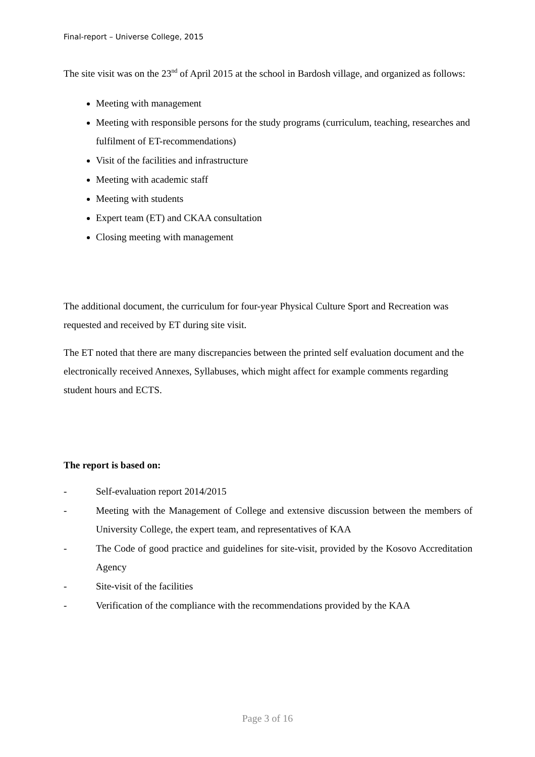Final-report – Universe College, 2015
The site visit was on the 23<sup>nd</sup> of April 2015 at the school in Bardosh village, and organized as follows:
Meeting with management
Meeting with responsible persons for the study programs (curriculum, teaching, researches and fulfilment of ET-recommendations)
Visit of the facilities and infrastructure
Meeting with academic staff
Meeting with students
Expert team (ET) and CKAA consultation
Closing meeting with management
The additional document, the curriculum for four-year Physical Culture Sport and Recreation was requested and received by ET during site visit.
The ET noted that there are many discrepancies between the printed self evaluation document and the electronically received Annexes, Syllabuses, which might affect for example comments regarding student hours and ECTS.
The report is based on:
- Self-evaluation report 2014/2015
- Meeting with the Management of College and extensive discussion between the members of University College, the expert team, and representatives of KAA
- The Code of good practice and guidelines for site-visit, provided by the Kosovo Accreditation Agency
- Site-visit of the facilities
- Verification of the compliance with the recommendations provided by the KAA
Page 3 of 16